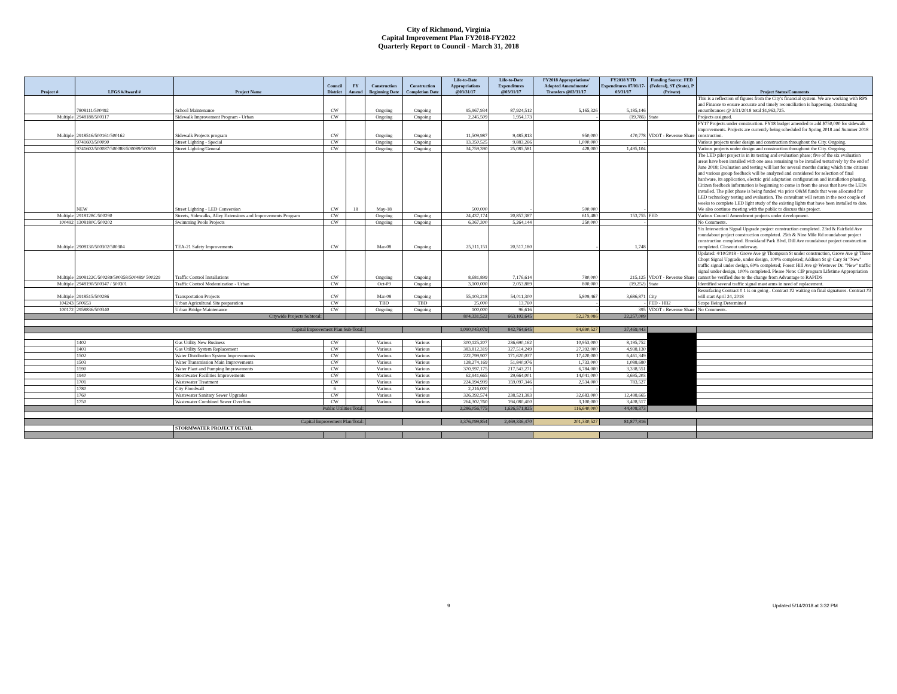City of Richmond, Virginia
Capital Improvement Plan FY2018-FY2022
Quarterly Report to Council - March 31, 2018
| Project # | LFGS #/Award # | Project Name | Council District | FY Amend | Construction Beginning Date | Construction Completion Date | Life-to-Date Appropriations @03/31/17 | Life-to-Date Expenditures @03/31/17 | FY2018 Appropriations/ Adopted Amendments/ Transfers @03/31/17 | FY2018 YTD Expenditures 07/01/17-03/31/17 | Funding Source: FED (Federal), ST (State), P (Private) | Project Status/Comments |
| --- | --- | --- | --- | --- | --- | --- | --- | --- | --- | --- | --- | --- |
| | 7808111/500492 | School Maintenance | CW | | Ongoing | Ongoing | 95,967,934 | 87,924,512 | 5,165,326 | 5,185,146 | | This is a reflection of figures from the City's financial system. We are working with RPS and Finance to ensure accurate and timely reconciliation is happening. Outstanding encumbrances @ 3/31/2018 total $1,963,725. |
| Multiple | 2948188/500317 | Sidewalk Improvement Program - Urban | CW | | Ongoing | Ongoing | 2,245,509 | 1,954,173 | - | (19,786) | State | Projects assigned. |
| Multiple | 2918516/500161/500162 | Sidewalk Projects program | CW | | Ongoing | Ongoing | 11,509,987 | 9,485,813 | 950,000 | 470,778 | VDOT - Revenue Share | FY17 Projects under construction. FY18 budget amended to add $750,000 for sidewalk improvements. Projects are currently being scheduled for Spring 2018 and Summer 2018 construction. |
| | 9741603/500090 | Street Lighting - Special | CW | | Ongoing | Ongoing | 13,350,525 | 9,883,266 | 1,000,000 | - | | Various projects under design and construction throughout the City. Ongoing. |
| | 9741602/500087/500088/500089/500659 | Street Lighting/General | CW | | Ongoing | Ongoing | 34,759,390 | 25,085,581 | 428,000 | 1,495,104 | | Various projects under design and construction throughout the City. Ongoing. |
| | NEW | Street Lighting - LED Conversion | CW | 18 | May-18 | | 500,000 | - | 500,000 | - | | The LED pilot project is in its testing and evaluation phase; five of the six evaluation areas have been installed with one area remaining to be installed tentatively by the end of June 2018; Evaluation and testing will last for several months during which time citizens and various group feedback will be analyzed and considered for selection of final hardware, its application, electric grid adaptation configuration and installation phasing. Citizen feedback information is beginning to come in from the areas that have the LEDs installed. The pilot phase is being funded via prior O&M funds that were allocated for LED technology testing and evaluation. The consultant will return in the next couple of weeks to complete LED light study of the existing lights that have been installed to date. We also continue meeting with the public to discuss this project. |
| Multiple | 2918128C/500290 | Streets, Sidewalks, Alley Extensions and Improvements Program | CW | | Ongoing | Ongoing | 24,437,174 | 20,857,387 | 615,480 | 153,755 | FED | Various Council Amendment projects under development. |
| 100492 | 1308180C/500202 | Swimming Pools Projects | CW | | Ongoing | Ongoing | 6,367,300 | 5,264,144 | 250,000 | - | | No Comments. |
| Multiple | 2908130/500302/500304 | TEA-21 Safety Improvements | CW | | Mar-08 | Ongoing | 25,311,151 | 20,517,180 | - | 1,748 | | Six Intersection Signal Upgrade project construction completed. 23rd & Fairfield Ave roundabout project construction completed. 25th & Nine Mile Rd roundabout project construction completed. Brookland Park Blvd, Dill Ave roundabout project construction completed. Closeout underway. |
| Multiple | 2908122C/500289/500358/500489/ 500229 | Traffic Control Installations | CW | | Ongoing | Ongoing | 8,681,899 | 7,176,614 | 780,000 | 215,125 | VDOT - Revenue Share | Updated: 4/10/2018 - Grove Ave @ Thompson St under construction, Grove Ave @ Three Chopt Signal Upgrade, under design, 100% completed; Addison St @ Cary St "New" traffic signal under design, 60% completed; Forest Hill Ave @ Westover Dr. "New" traffic signal under design, 100% completed. Please Note: CIP program Lifetime Appropriation cannot be verified due to the change from Advantage to RAPIDS |
| Multiple | 2948190/500347 / 500301 | Traffic Control Modernization - Urban | CW | | Oct-09 | Ongoing | 3,100,000 | 2,053,889 | 800,000 | (19,252) | State | Identified several traffic signal mast arms in need of replacement. |
| Multiple | 2918515/500286 | Transportation Projects | CW | | Mar-08 | Ongoing | 55,103,218 | 54,011,300 | 5,809,467 | 3,686,871 | City | Resurfacing Contract # 1 is on going . Contract #2 waiting on final signatures. Contract #3 will start April 24, 2018 |
| 104243 | 500653 | Urban Agricultural Site preparation | CW | | TBD | TBD | 25,000 | 13,760 | - | - | FED - HB2 | Scope Being Determined |
| 100172 | 2958836/500340 | Urban Bridge Maintenance | CW | | Ongoing | Ongoing | 100,000 | 96,616 | - | 395 | VDOT - Revenue Share | No Comments. |
| Citywide Projects Subtotal: | | | | | | | 804,331,522 | 663,102,645 | 52,279,086 | 22,257,009 | | |
| Capital Improvement Plan Sub-Total: | | | | | | | 1,090,043,079 | 842,764,645 | 84,690,527 | 37,469,443 | | |
| | 1402 | Gas Utility New Business | CW | | Various | Various | 300,125,207 | 236,690,162 | 10,953,000 | 8,195,752 | | |
| | 1403 | Gas Utility System Replacement | CW | | Various | Various | 383,812,319 | 327,514,249 | 27,392,000 | 4,938,130 | | |
| | 1502 | Water Distribution System Improvements | CW | | Various | Various | 222,799,907 | 171,620,037 | 17,420,000 | 6,461,349 | | |
| | 1503 | Water Transmission Main Improvements | CW | | Various | Various | 128,274,169 | 51,840,976 | 1,733,000 | 1,088,680 | | |
| | 1590 | Water Plant and Pumping Improvements | CW | | Various | Various | 370,997,175 | 217,543,271 | 6,784,000 | 3,338,551 | | |
| | 1940 | Stormwater Facilities Improvements | CW | | Various | Various | 62,941,665 | 29,664,001 | 14,041,000 | 3,695,203 | | |
| | 1701 | Wastewater Treatment | CW | | Various | Various | 224,194,999 | 159,097,346 | 2,534,000 | 783,527 | | |
| | 1780 | City Floodwall | 6 | | Various | Various | 2,216,000 | - | - | | | |
| | 1760 | Wastewater Sanitary Sewer Upgrades | CW | | Various | Various | 326,392,574 | 238,521,383 | 32,683,000 | 12,498,665 | | |
| | 1750 | Wastewater Combined Sewer Overflow | CW | | Various | Various | 264,302,760 | 194,080,400 | 3,100,000 | 3,408,517 | | |
| Public Utilities Total: | | | | | | | 2,286,056,775 | 1,626,571,825 | 116,640,000 | 44,408,373 | | |
| Capital Improvement Plan Total: | | | | | | | 3,376,099,854 | 2,469,336,470 | 201,330,527 | 81,877,816 | | |
| | | STORMWATER PROJECT DETAIL | | | | | | | | | | |
9 Updated 5/14/2018 at 3:32 PM